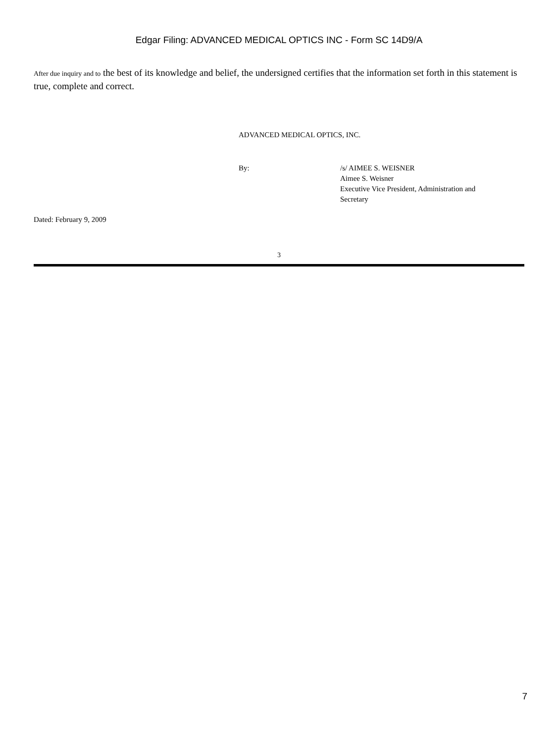Edgar Filing: ADVANCED MEDICAL OPTICS INC - Form SC 14D9/A
After due inquiry and to the best of its knowledge and belief, the undersigned certifies that the information set forth in this statement is true, complete and correct.
ADVANCED MEDICAL OPTICS, INC.
By: /s/ AIMEE S. WEISNER
Aimee S. Weisner
Executive Vice President, Administration and Secretary
Dated: February 9, 2009
3
7